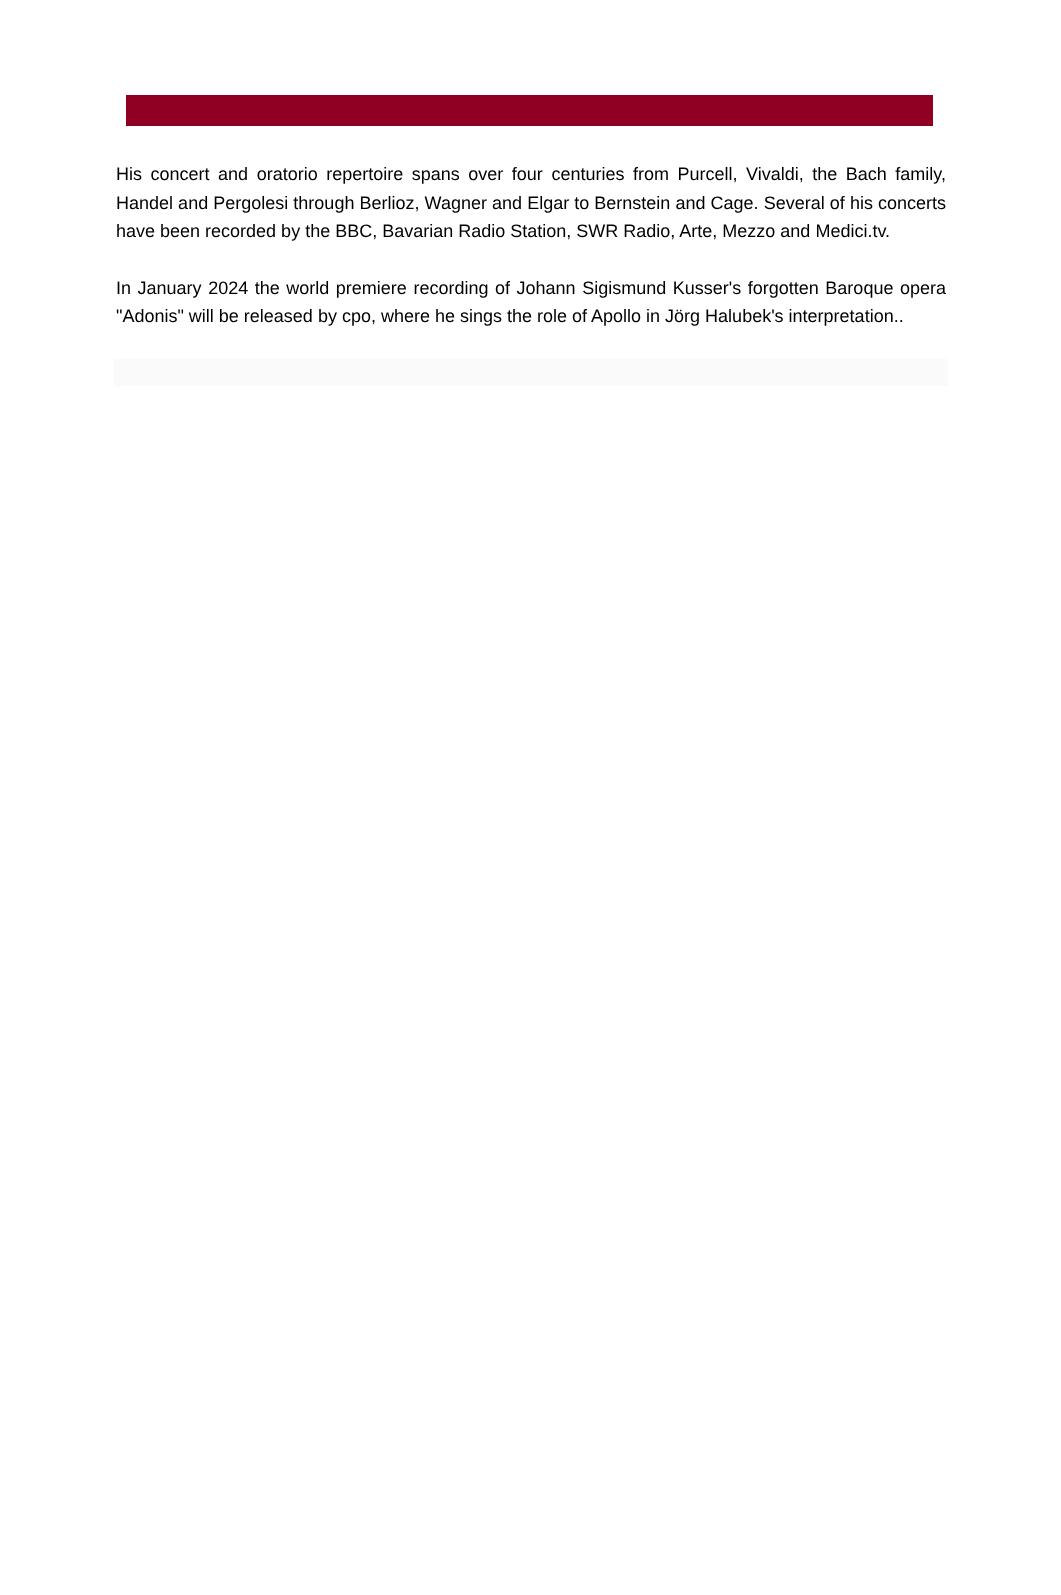His concert and oratorio repertoire spans over four centuries from Purcell, Vivaldi, the Bach family, Handel and Pergolesi through Berlioz, Wagner and Elgar to Bernstein and Cage. Several of his concerts have been recorded by the BBC, Bavarian Radio Station, SWR Radio, Arte, Mezzo and Medici.tv.
In January 2024 the world premiere recording of Johann Sigismund Kusser's forgotten Baroque opera "Adonis" will be released by cpo, where he sings the role of Apollo in Jörg Halubek's interpretation..